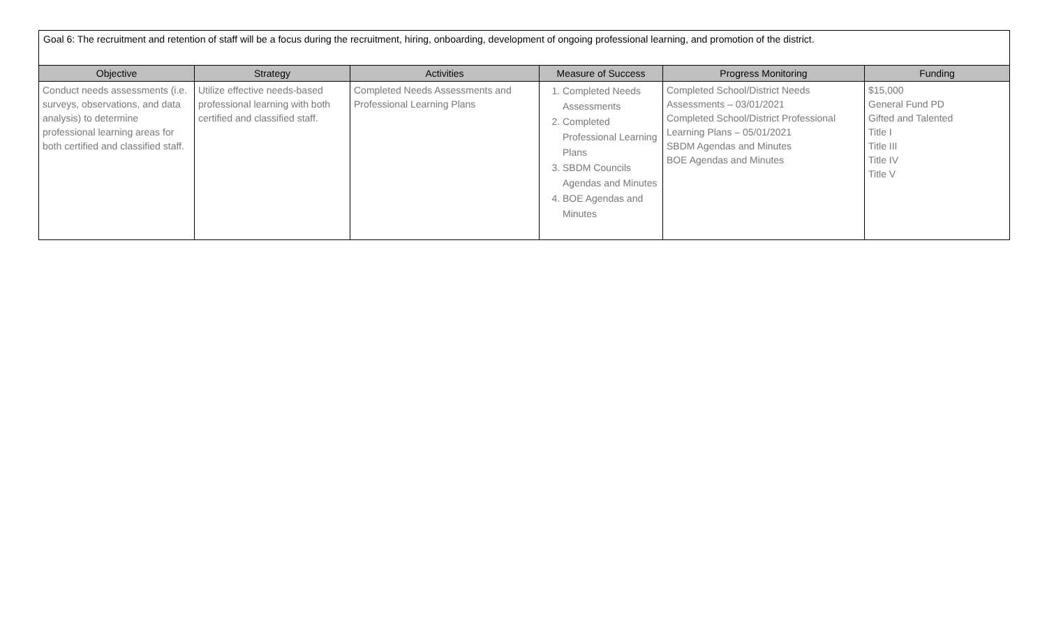Goal 6: The recruitment and retention of staff will be a focus during the recruitment, hiring, onboarding, development of ongoing professional learning, and promotion of the district.
| Objective | Strategy | Activities | Measure of Success | Progress Monitoring | Funding |
| --- | --- | --- | --- | --- | --- |
| Conduct needs assessments (i.e. surveys, observations, and data analysis) to determine professional learning areas for both certified and classified staff. | Utilize effective needs-based professional learning with both certified and classified staff. | Completed Needs Assessments and Professional Learning Plans | 1. Completed Needs Assessments 2. Completed Professional Learning Plans 3. SBDM Councils Agendas and Minutes 4. BOE Agendas and Minutes | Completed School/District Needs Assessments – 03/01/2021 Completed School/District Professional Learning Plans – 05/01/2021 SBDM Agendas and Minutes BOE Agendas and Minutes | $15,000 General Fund PD Gifted and Talented Title I Title III Title IV Title V |